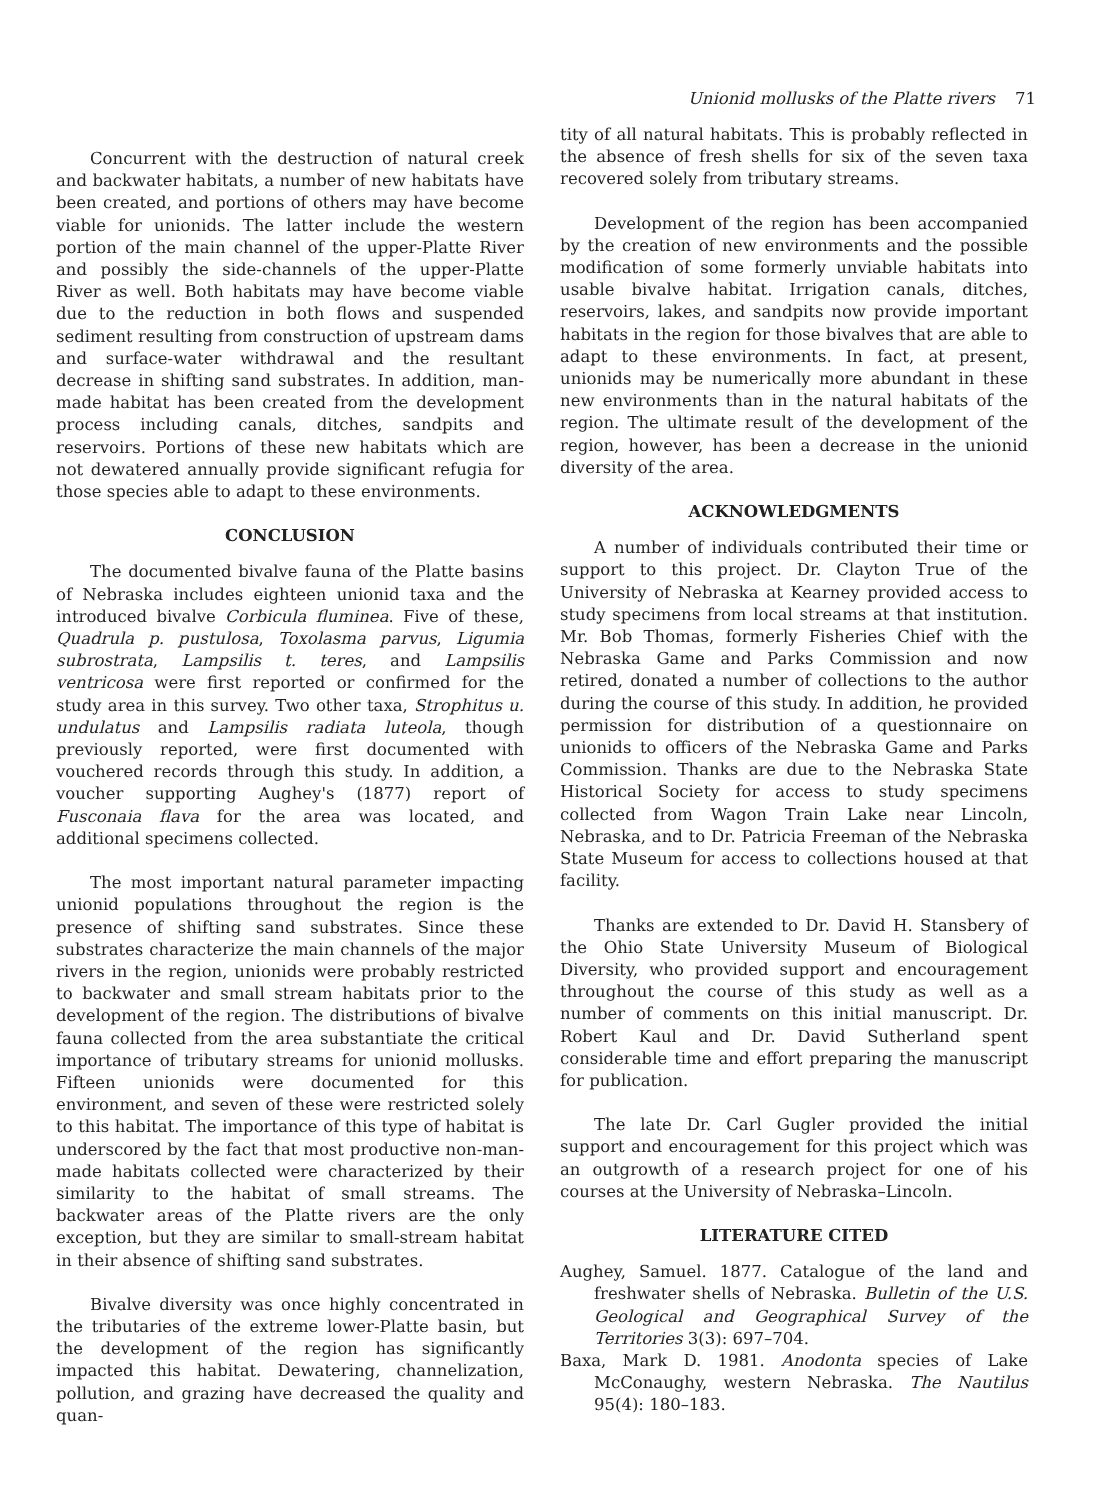Unionid mollusks of the Platte rivers 71
Concurrent with the destruction of natural creek and backwater habitats, a number of new habitats have been created, and portions of others may have become viable for unionids. The latter include the western portion of the main channel of the upper-Platte River and possibly the side-channels of the upper-Platte River as well. Both habitats may have become viable due to the reduction in both flows and suspended sediment resulting from construction of upstream dams and surface-water withdrawal and the resultant decrease in shifting sand substrates. In addition, man-made habitat has been created from the development process including canals, ditches, sandpits and reservoirs. Portions of these new habitats which are not dewatered annually provide significant refugia for those species able to adapt to these environments.
CONCLUSION
The documented bivalve fauna of the Platte basins of Nebraska includes eighteen unionid taxa and the introduced bivalve Corbicula fluminea. Five of these, Quadrula p. pustulosa, Toxolasma parvus, Ligumia subrostrata, Lampsilis t. teres, and Lampsilis ventricosa were first reported or confirmed for the study area in this survey. Two other taxa, Strophitus u. undulatus and Lampsilis radiata luteola, though previously reported, were first documented with vouchered records through this study. In addition, a voucher supporting Aughey's (1877) report of Fusconaia flava for the area was located, and additional specimens collected.
The most important natural parameter impacting unionid populations throughout the region is the presence of shifting sand substrates. Since these substrates characterize the main channels of the major rivers in the region, unionids were probably restricted to backwater and small stream habitats prior to the development of the region. The distributions of bivalve fauna collected from the area substantiate the critical importance of tributary streams for unionid mollusks. Fifteen unionids were documented for this environment, and seven of these were restricted solely to this habitat. The importance of this type of habitat is underscored by the fact that most productive non-man-made habitats collected were characterized by their similarity to the habitat of small streams. The backwater areas of the Platte rivers are the only exception, but they are similar to small-stream habitat in their absence of shifting sand substrates.
Bivalve diversity was once highly concentrated in the tributaries of the extreme lower-Platte basin, but the development of the region has significantly impacted this habitat. Dewatering, channelization, pollution, and grazing have decreased the quality and quan-
tity of all natural habitats. This is probably reflected in the absence of fresh shells for six of the seven taxa recovered solely from tributary streams.
Development of the region has been accompanied by the creation of new environments and the possible modification of some formerly unviable habitats into usable bivalve habitat. Irrigation canals, ditches, reservoirs, lakes, and sandpits now provide important habitats in the region for those bivalves that are able to adapt to these environments. In fact, at present, unionids may be numerically more abundant in these new environments than in the natural habitats of the region. The ultimate result of the development of the region, however, has been a decrease in the unionid diversity of the area.
ACKNOWLEDGMENTS
A number of individuals contributed their time or support to this project. Dr. Clayton True of the University of Nebraska at Kearney provided access to study specimens from local streams at that institution. Mr. Bob Thomas, formerly Fisheries Chief with the Nebraska Game and Parks Commission and now retired, donated a number of collections to the author during the course of this study. In addition, he provided permission for distribution of a questionnaire on unionids to officers of the Nebraska Game and Parks Commission. Thanks are due to the Nebraska State Historical Society for access to study specimens collected from Wagon Train Lake near Lincoln, Nebraska, and to Dr. Patricia Freeman of the Nebraska State Museum for access to collections housed at that facility.
Thanks are extended to Dr. David H. Stansbery of the Ohio State University Museum of Biological Diversity, who provided support and encouragement throughout the course of this study as well as a number of comments on this initial manuscript. Dr. Robert Kaul and Dr. David Sutherland spent considerable time and effort preparing the manuscript for publication.
The late Dr. Carl Gugler provided the initial support and encouragement for this project which was an outgrowth of a research project for one of his courses at the University of Nebraska–Lincoln.
LITERATURE CITED
Aughey, Samuel. 1877. Catalogue of the land and freshwater shells of Nebraska. Bulletin of the U.S. Geological and Geographical Survey of the Territories 3(3): 697–704.
Baxa, Mark D. 1981. Anodonta species of Lake McConaughy, western Nebraska. The Nautilus 95(4): 180–183.